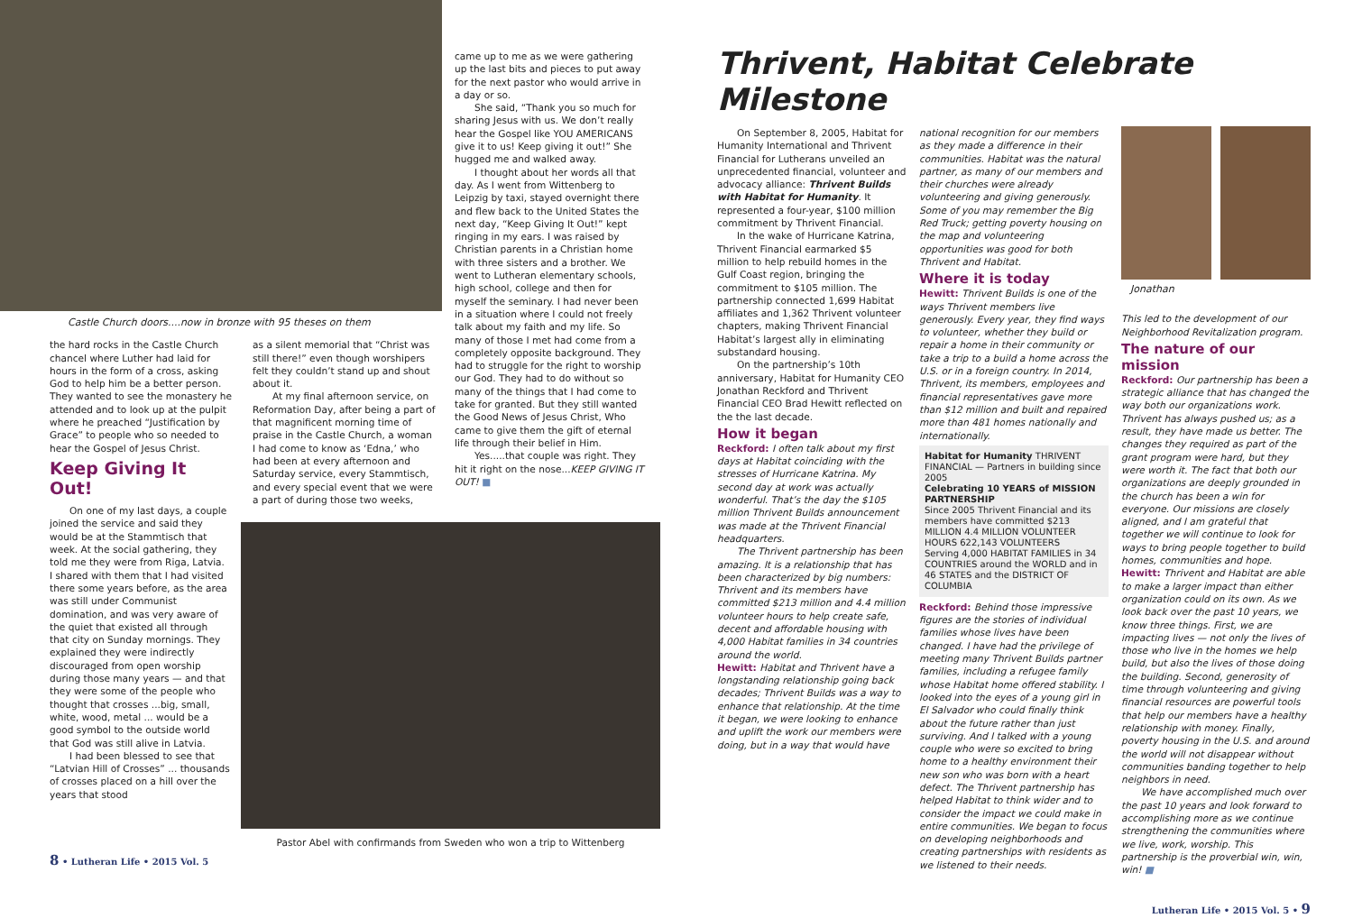Castle Church doors....now in bronze with 95 theses on them
the hard rocks in the Castle Church chancel where Luther had laid for hours in the form of a cross, asking God to help him be a better person. They wanted to see the monastery he attended and to look up at the pulpit where he preached “Justification by Grace” to people who so needed to hear the Gospel of Jesus Christ.
Keep Giving It Out!
as a silent memorial that “Christ was still there!” even though worshipers felt they couldn’t stand up and shout about it.
At my final afternoon service, on Reformation Day, after being a part of that magnificent morning time of praise in the Castle Church, a woman I had come to know as ‘Edna,’ who had been at every afternoon and Saturday service, every Stammtisch, and every special event that we were a part of during those two weeks,
came up to me as we were gathering up the last bits and pieces to put away for the next pastor who would arrive in a day or so.
She said, “Thank you so much for sharing Jesus with us. We don’t really hear the Gospel like YOU AMERICANS give it to us! Keep giving it out!” She hugged me and walked away.
I thought about her words all that day. As I went from Wittenberg to Leipzig by taxi, stayed overnight there and flew back to the United States the next day, “Keep Giving It Out!” kept ringing in my ears. I was raised by Christian parents in a Christian home with three sisters and a brother. We went to Lutheran elementary schools, high school, college and then for myself the seminary. I had never been in a situation where I could not freely talk about my faith and my life. So many of those I met had come from a completely opposite background. They had to struggle for the right to worship our God. They had to do without so many of the things that I had come to take for granted. But they still wanted the Good News of Jesus Christ, Who came to give them the gift of eternal life through their belief in Him.
Yes.....that couple was right. They hit it right on the nose...KEEP GIVING IT OUT! ■
On one of my last days, a couple joined the service and said they would be at the Stammtisch that week. At the social gathering, they told me they were from Riga, Latvia. I shared with them that I had visited there some years before, as the area was still under Communist domination, and was very aware of the quiet that existed all through that city on Sunday mornings. They explained they were indirectly discouraged from open worship during those many years — and that they were some of the people who thought that crosses ...big, small, white, wood, metal ... would be a good symbol to the outside world that God was still alive in Latvia.
I had been blessed to see that “Latvian Hill of Crosses” ... thousands of crosses placed on a hill over the years that stood
Pastor Abel with confirmands from Sweden who won a trip to Wittenberg
8 • Lutheran Life • 2015 Vol. 5
Thrivent, Habitat Celebrate Milestone
On September 8, 2005, Habitat for Humanity International and Thrivent Financial for Lutherans unveiled an unprecedented financial, volunteer and advocacy alliance: Thrivent Builds with Habitat for Humanity. It represented a four-year, $100 million commitment by Thrivent Financial.
In the wake of Hurricane Katrina, Thrivent Financial earmarked $5 million to help rebuild homes in the Gulf Coast region, bringing the commitment to $105 million. The partnership connected 1,699 Habitat affiliates and 1,362 Thrivent volunteer chapters, making Thrivent Financial Habitat’s largest ally in eliminating substandard housing.
On the partnership’s 10th anniversary, Habitat for Humanity CEO Jonathan Reckford and Thrivent Financial CEO Brad Hewitt reflected on the the last decade.
How it began
Reckford: I often talk about my first days at Habitat coinciding with the stresses of Hurricane Katrina. My second day at work was actually wonderful. That’s the day the $105 million Thrivent Builds announcement was made at the Thrivent Financial headquarters.
The Thrivent partnership has been amazing. It is a relationship that has been characterized by big numbers: Thrivent and its members have committed $213 million and 4.4 million volunteer hours to help create safe, decent and affordable housing with 4,000 Habitat families in 34 countries around the world.
Hewitt: Habitat and Thrivent have a longstanding relationship going back decades; Thrivent Builds was a way to enhance that relationship. At the time it began, we were looking to enhance and uplift the work our members were doing, but in a way that would have
national recognition for our members as they made a difference in their communities. Habitat was the natural partner, as many of our members and their churches were already volunteering and giving generously. Some of you may remember the Big Red Truck; getting poverty housing on the map and volunteering opportunities was good for both Thrivent and Habitat.
Where it is today
Hewitt: Thrivent Builds is one of the ways Thrivent members live generously. Every year, they find ways to volunteer, whether they build or repair a home in their community or take a trip to a build a home across the U.S. or in a foreign country. In 2014, Thrivent, its members, employees and financial representatives gave more than $12 million and built and repaired more than 481 homes nationally and internationally.
Habitat for Humanity THRIVENT FINANCIAL — Partners in building since 2005
Celebrating 10 YEARS of MISSION PARTNERSHIP
Since 2005 Thrivent Financial and its members have committed $213 MILLION 4.4 MILLION VOLUNTEER HOURS 622,143 VOLUNTEERS
Serving 4,000 HABITAT FAMILIES in 34 COUNTRIES around the WORLD and in 46 STATES and the DISTRICT OF COLUMBIA
Reckford: Behind those impressive figures are the stories of individual families whose lives have been changed. I have had the privilege of meeting many Thrivent Builds partner families, including a refugee family whose Habitat home offered stability. I looked into the eyes of a young girl in El Salvador who could finally think about the future rather than just surviving. And I talked with a young couple who were so excited to bring home to a healthy environment their new son who was born with a heart defect. The Thrivent partnership has helped Habitat to think wider and to consider the impact we could make in entire communities. We began to focus on developing neighborhoods and creating partnerships with residents as we listened to their needs.
Jonathan
This led to the development of our Neighborhood Revitalization program.
The nature of our mission
Reckford: Our partnership has been a strategic alliance that has changed the way both our organizations work. Thrivent has always pushed us; as a result, they have made us better. The changes they required as part of the grant program were hard, but they were worth it. The fact that both our organizations are deeply grounded in the church has been a win for everyone. Our missions are closely aligned, and I am grateful that together we will continue to look for ways to bring people together to build homes, communities and hope.
Hewitt: Thrivent and Habitat are able to make a larger impact than either organization could on its own. As we look back over the past 10 years, we know three things. First, we are impacting lives — not only the lives of those who live in the homes we help build, but also the lives of those doing the building. Second, generosity of time through volunteering and giving financial resources are powerful tools that help our members have a healthy relationship with money. Finally, poverty housing in the U.S. and around the world will not disappear without communities banding together to help neighbors in need.
We have accomplished much over the past 10 years and look forward to accomplishing more as we continue strengthening the communities where we live, work, worship. This partnership is the proverbial win, win, win! ■
Lutheran Life • 2015 Vol. 5 • 9